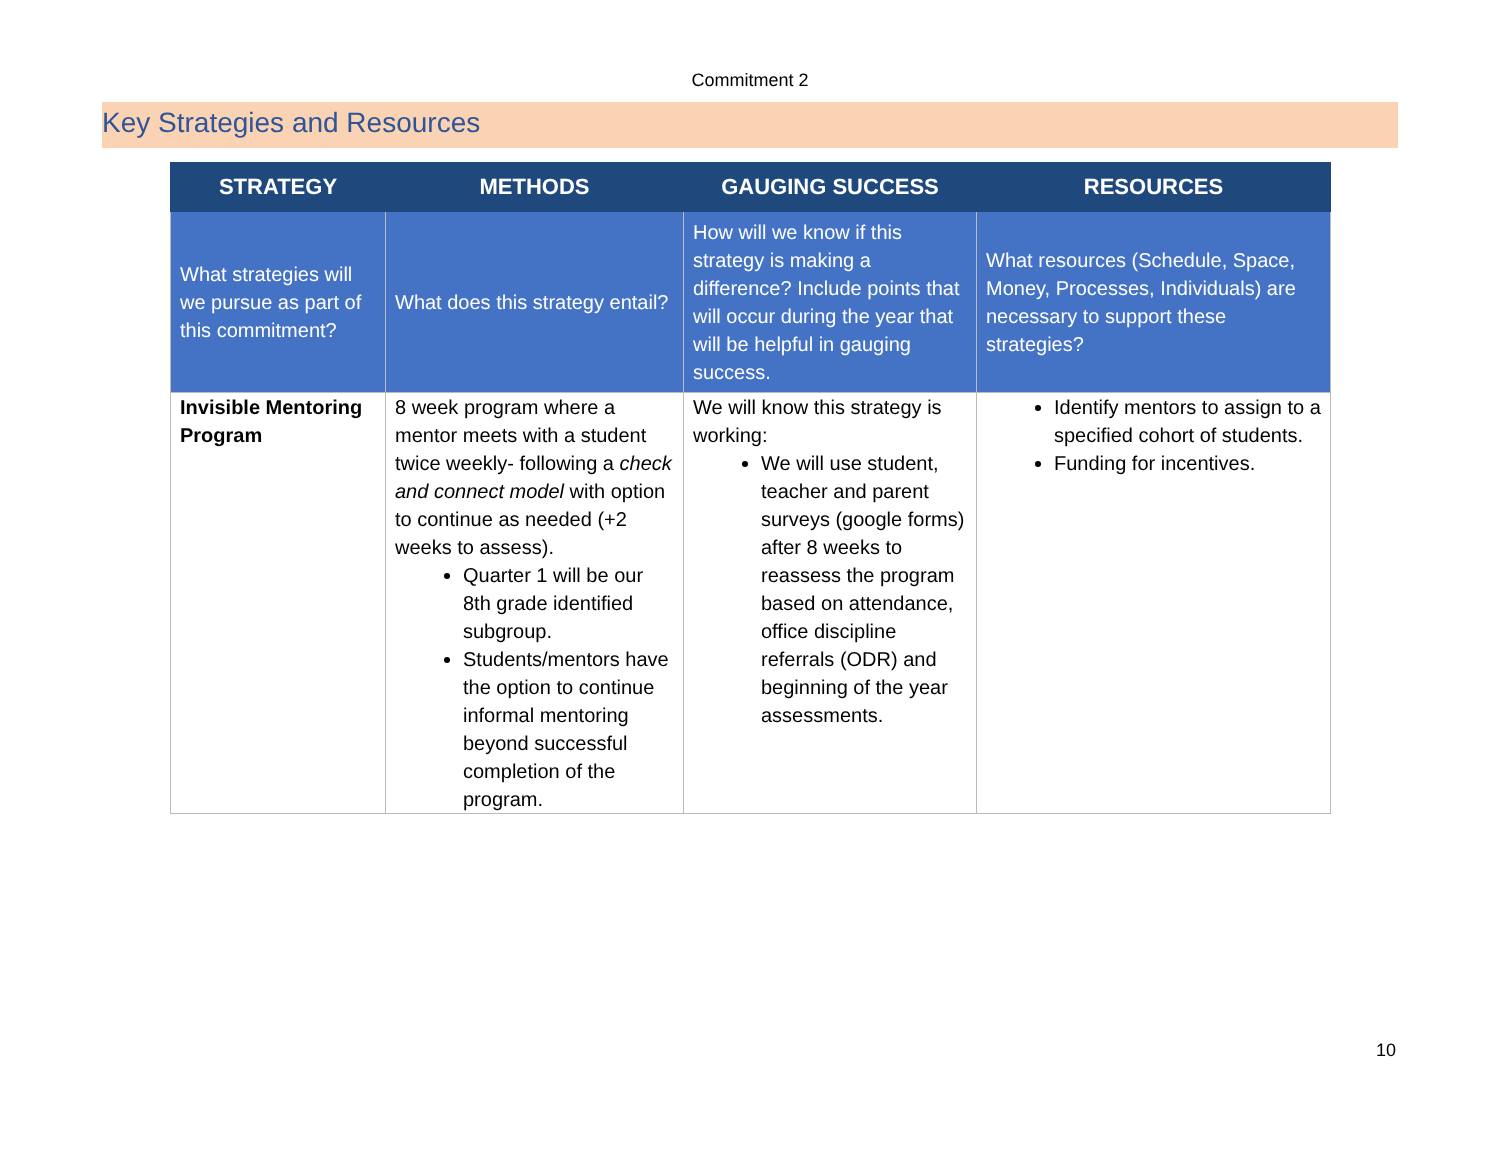Commitment 2
Key Strategies and Resources
| STRATEGY | METHODS | GAUGING SUCCESS | RESOURCES |
| --- | --- | --- | --- |
| What strategies will we pursue as part of this commitment? | What does this strategy entail? | How will we know if this strategy is making a difference? Include points that will occur during the year that will be helpful in gauging success. | What resources (Schedule, Space, Money, Processes, Individuals) are necessary to support these strategies? |
| Invisible Mentoring Program | 8 week program where a mentor meets with a student twice weekly- following a check and connect model with option to continue as needed (+2 weeks to assess). Quarter 1 will be our 8th grade identified subgroup. Students/mentors have the option to continue informal mentoring beyond successful completion of the program. | We will know this strategy is working: We will use student, teacher and parent surveys (google forms) after 8 weeks to reassess the program based on attendance, office discipline referrals (ODR) and beginning of the year assessments. | Identify mentors to assign to a specified cohort of students. Funding for incentives. |
10